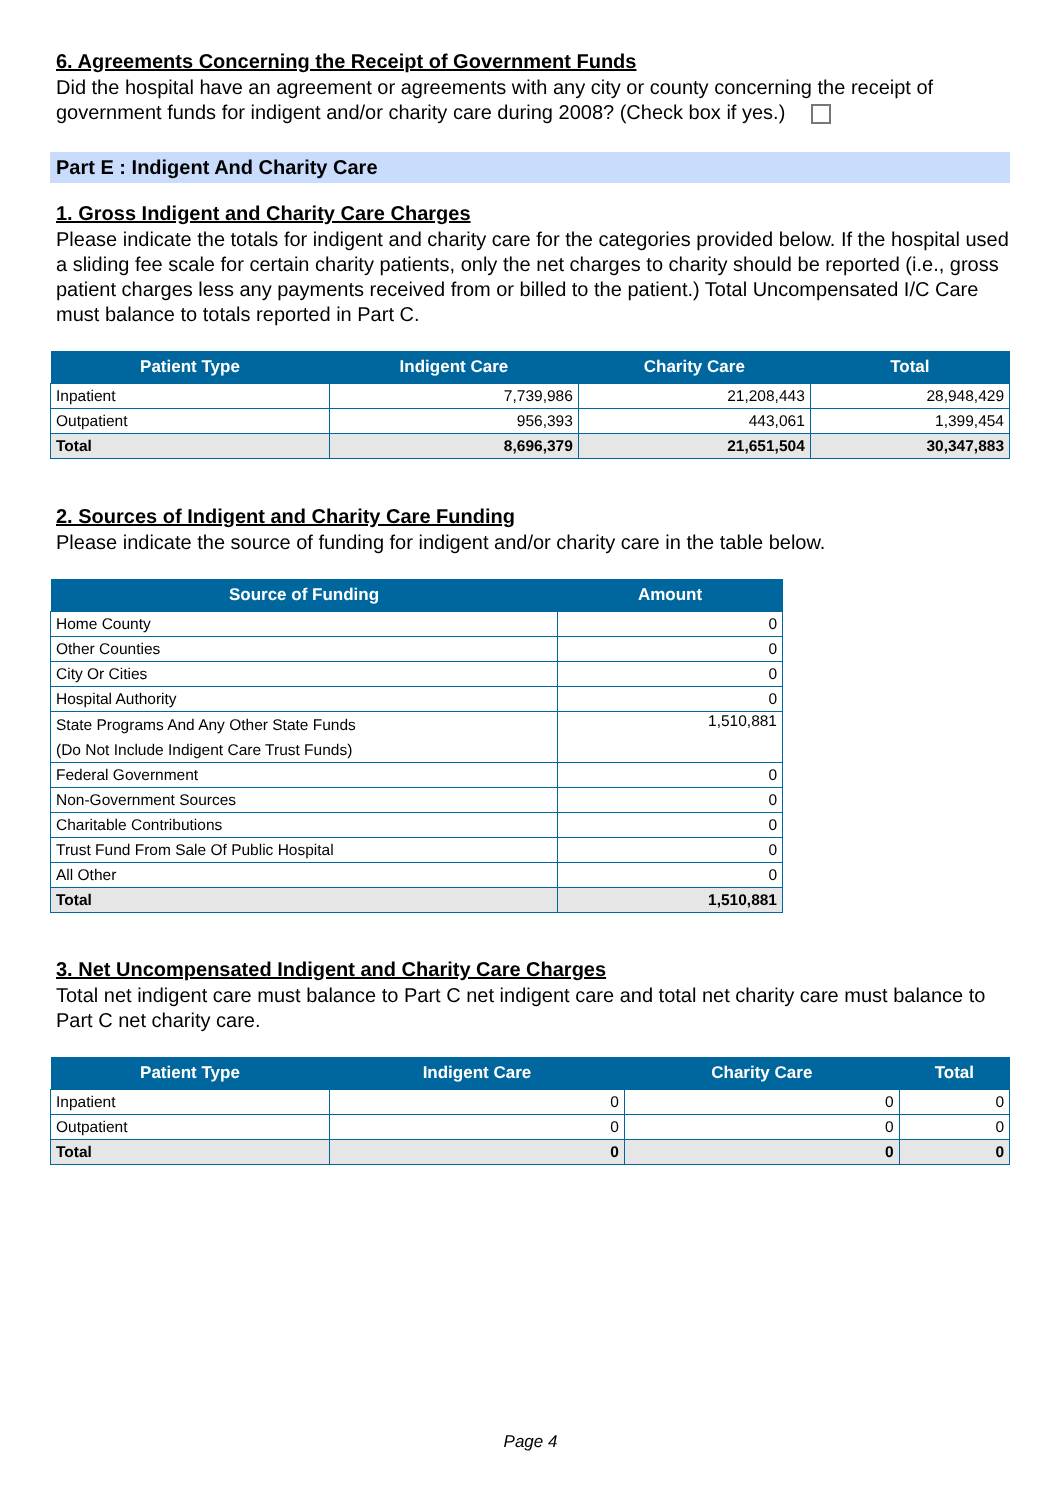6. Agreements Concerning the Receipt of Government Funds
Did the hospital have an agreement or agreements with any city or county concerning the receipt of government funds for indigent and/or charity care during 2008? (Check box if yes.)
Part E : Indigent And Charity Care
1. Gross Indigent and Charity Care Charges
Please indicate the totals for indigent and charity care for the categories provided below. If the hospital used a sliding fee scale for certain charity patients, only the net charges to charity should be reported (i.e., gross patient charges less any payments received from or billed to the patient.) Total Uncompensated I/C Care must balance to totals reported in Part C.
| Patient Type | Indigent Care | Charity Care | Total |
| --- | --- | --- | --- |
| Inpatient | 7,739,986 | 21,208,443 | 28,948,429 |
| Outpatient | 956,393 | 443,061 | 1,399,454 |
| Total | 8,696,379 | 21,651,504 | 30,347,883 |
2. Sources of Indigent and Charity Care Funding
Please indicate the source of funding for indigent and/or charity care in the table below.
| Source of Funding | Amount |
| --- | --- |
| Home County | 0 |
| Other Counties | 0 |
| City Or Cities | 0 |
| Hospital Authority | 0 |
| State Programs And Any Other State Funds (Do Not Include Indigent Care Trust Funds) | 1,510,881 |
| Federal Government | 0 |
| Non-Government Sources | 0 |
| Charitable Contributions | 0 |
| Trust Fund From Sale Of Public Hospital | 0 |
| All Other | 0 |
| Total | 1,510,881 |
3. Net Uncompensated Indigent and Charity Care Charges
Total net indigent care must balance to Part C net indigent care and total net charity care must balance to Part C net charity care.
| Patient Type | Indigent Care | Charity Care | Total |
| --- | --- | --- | --- |
| Inpatient | 0 | 0 | 0 |
| Outpatient | 0 | 0 | 0 |
| Total | 0 | 0 | 0 |
Page 4